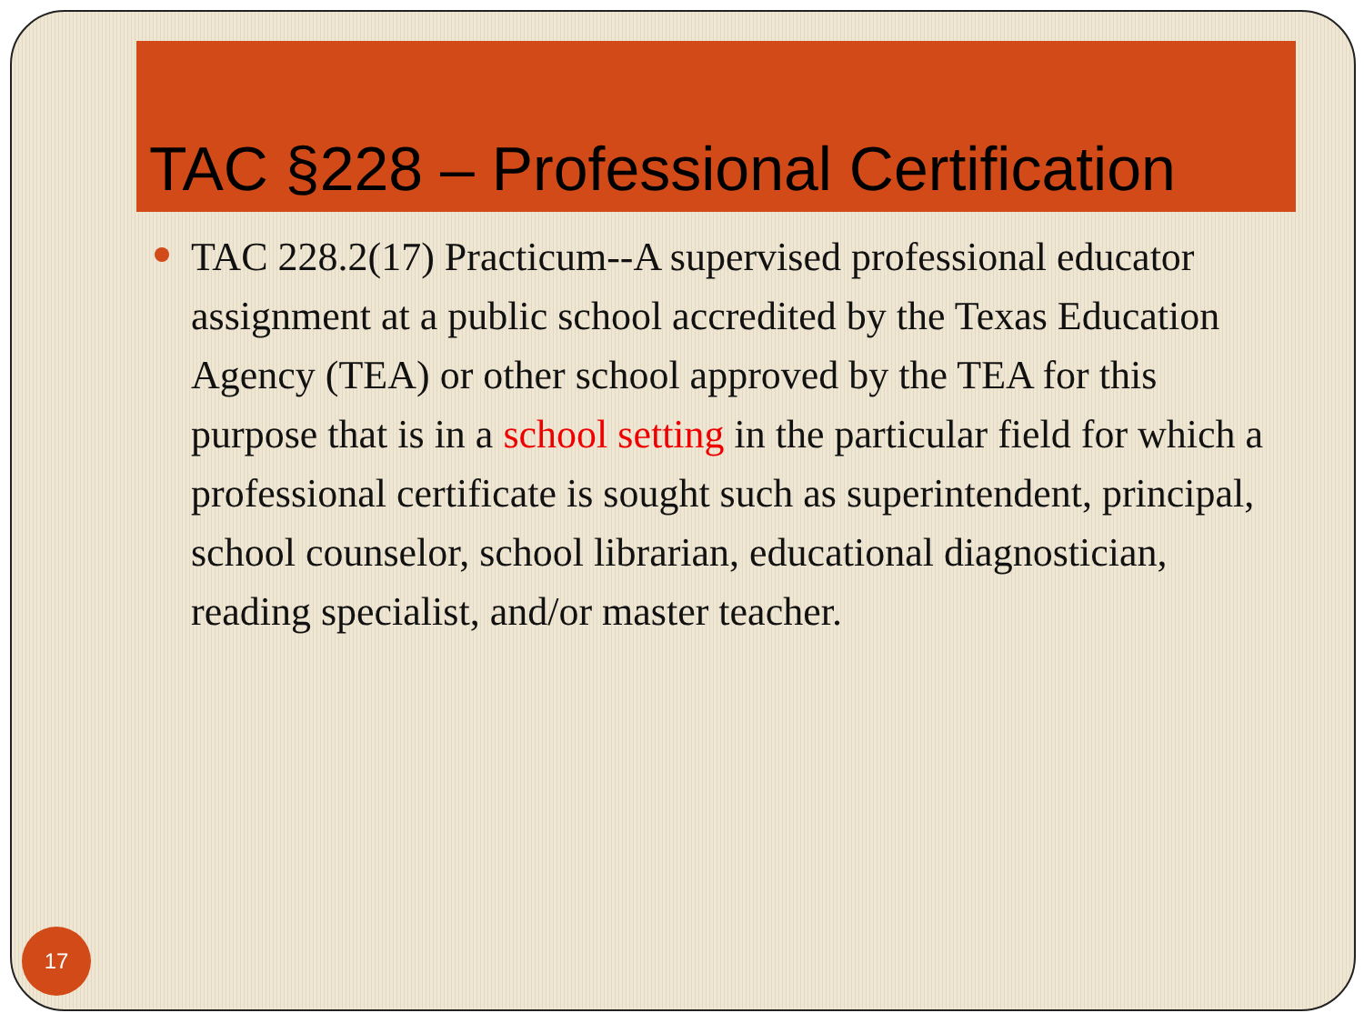TAC §228 – Professional Certification
TAC 228.2(17) Practicum--A supervised professional educator assignment at a public school accredited by the Texas Education Agency (TEA) or other school approved by the TEA for this purpose that is in a school setting in the particular field for which a professional certificate is sought such as superintendent, principal, school counselor, school librarian, educational diagnostician, reading specialist, and/or master teacher.
17